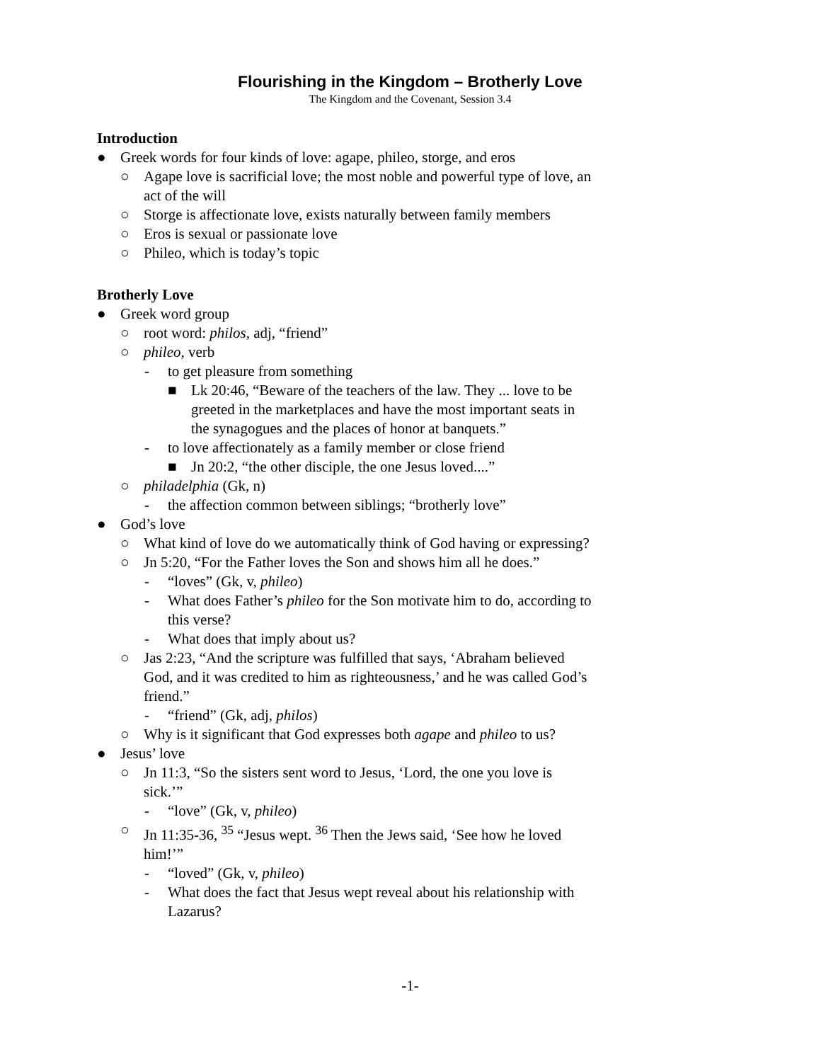Flourishing in the Kingdom – Brotherly Love
The Kingdom and the Covenant, Session 3.4
Introduction
● Greek words for four kinds of love: agape, phileo, storge, and eros
○ Agape love is sacrificial love; the most noble and powerful type of love, an act of the will
○ Storge is affectionate love, exists naturally between family members
○ Eros is sexual or passionate love
○ Phileo, which is today’s topic
Brotherly Love
● Greek word group
○ root word: philos, adj, “friend”
○ phileo, verb
- to get pleasure from something
■ Lk 20:46, “Beware of the teachers of the law. They ... love to be greeted in the marketplaces and have the most important seats in the synagogues and the places of honor at banquets.”
- to love affectionately as a family member or close friend
■ Jn 20:2, “the other disciple, the one Jesus loved....”
○ philadelphia (Gk, n)
- the affection common between siblings; “brotherly love”
● God’s love
○ What kind of love do we automatically think of God having or expressing?
○ Jn 5:20, “For the Father loves the Son and shows him all he does.”
- “loves” (Gk, v, phileo)
- What does Father’s phileo for the Son motivate him to do, according to this verse?
- What does that imply about us?
○ Jas 2:23, “And the scripture was fulfilled that says, ‘Abraham believed God, and it was credited to him as righteousness,’ and he was called God’s friend.”
- “friend” (Gk, adj, philos)
○ Why is it significant that God expresses both agape and phileo to us?
● Jesus’ love
○ Jn 11:3, “So the sisters sent word to Jesus, ‘Lord, the one you love is sick.’”
- “love” (Gk, v, phileo)
○ Jn 11:35-36, <sup>35</sup> “Jesus wept. <sup>36</sup> Then the Jews said, ‘See how he loved him!’”
- “loved” (Gk, v, phileo)
- What does the fact that Jesus wept reveal about his relationship with Lazarus?
-1-